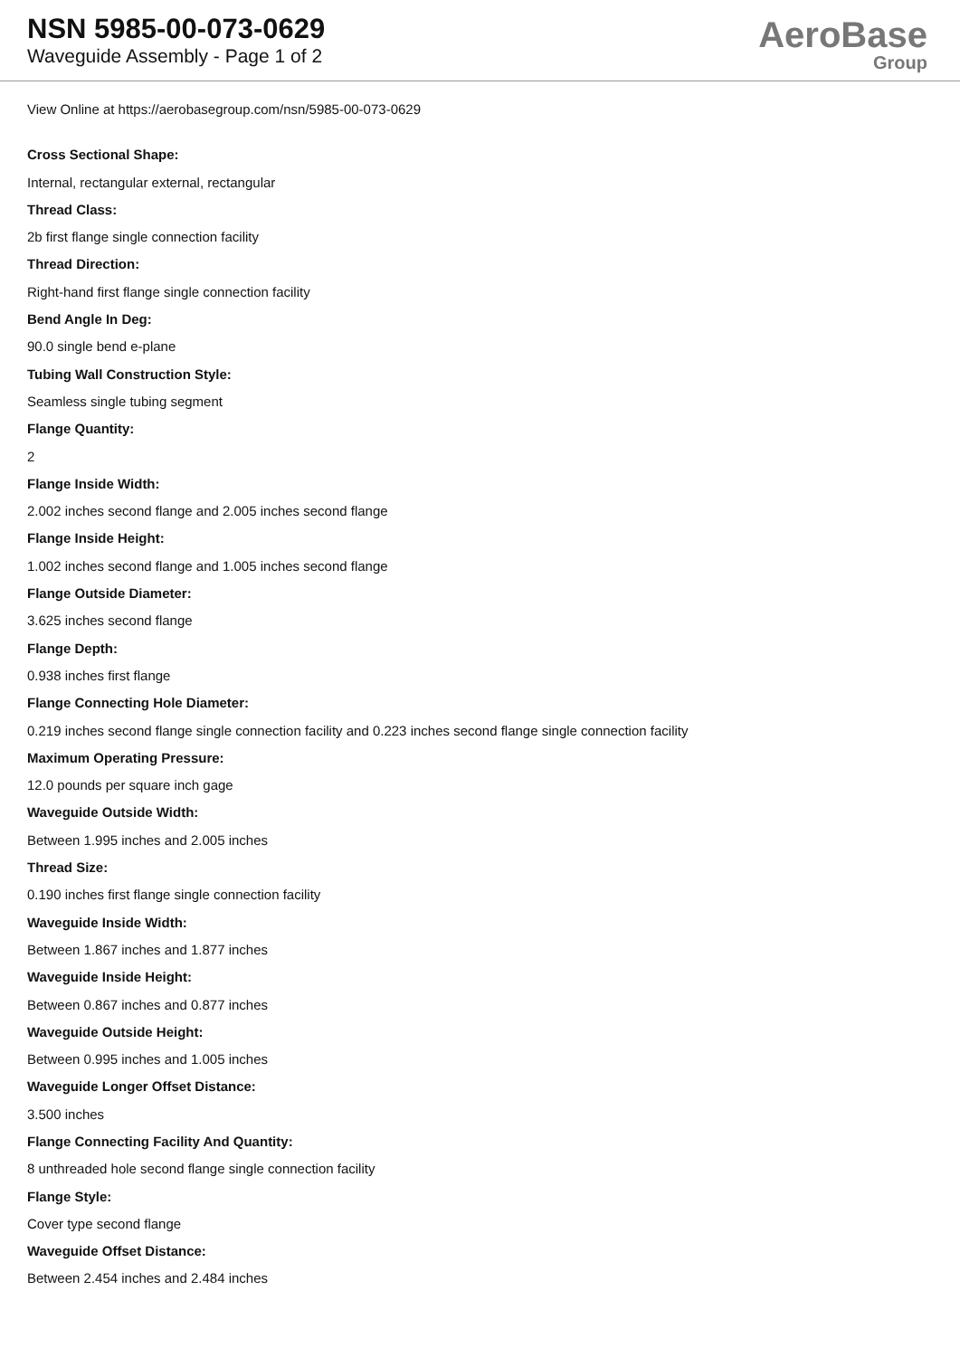NSN 5985-00-073-0629
Waveguide Assembly - Page 1 of 2
AeroBase
Group
View Online at https://aerobasegroup.com/nsn/5985-00-073-0629
Cross Sectional Shape:
Internal, rectangular external, rectangular
Thread Class:
2b first flange single connection facility
Thread Direction:
Right-hand first flange single connection facility
Bend Angle In Deg:
90.0 single bend e-plane
Tubing Wall Construction Style:
Seamless single tubing segment
Flange Quantity:
2
Flange Inside Width:
2.002 inches second flange and 2.005 inches second flange
Flange Inside Height:
1.002 inches second flange and 1.005 inches second flange
Flange Outside Diameter:
3.625 inches second flange
Flange Depth:
0.938 inches first flange
Flange Connecting Hole Diameter:
0.219 inches second flange single connection facility and 0.223 inches second flange single connection facility
Maximum Operating Pressure:
12.0 pounds per square inch gage
Waveguide Outside Width:
Between 1.995 inches and 2.005 inches
Thread Size:
0.190 inches first flange single connection facility
Waveguide Inside Width:
Between 1.867 inches and 1.877 inches
Waveguide Inside Height:
Between 0.867 inches and 0.877 inches
Waveguide Outside Height:
Between 0.995 inches and 1.005 inches
Waveguide Longer Offset Distance:
3.500 inches
Flange Connecting Facility And Quantity:
8 unthreaded hole second flange single connection facility
Flange Style:
Cover type second flange
Waveguide Offset Distance:
Between 2.454 inches and 2.484 inches